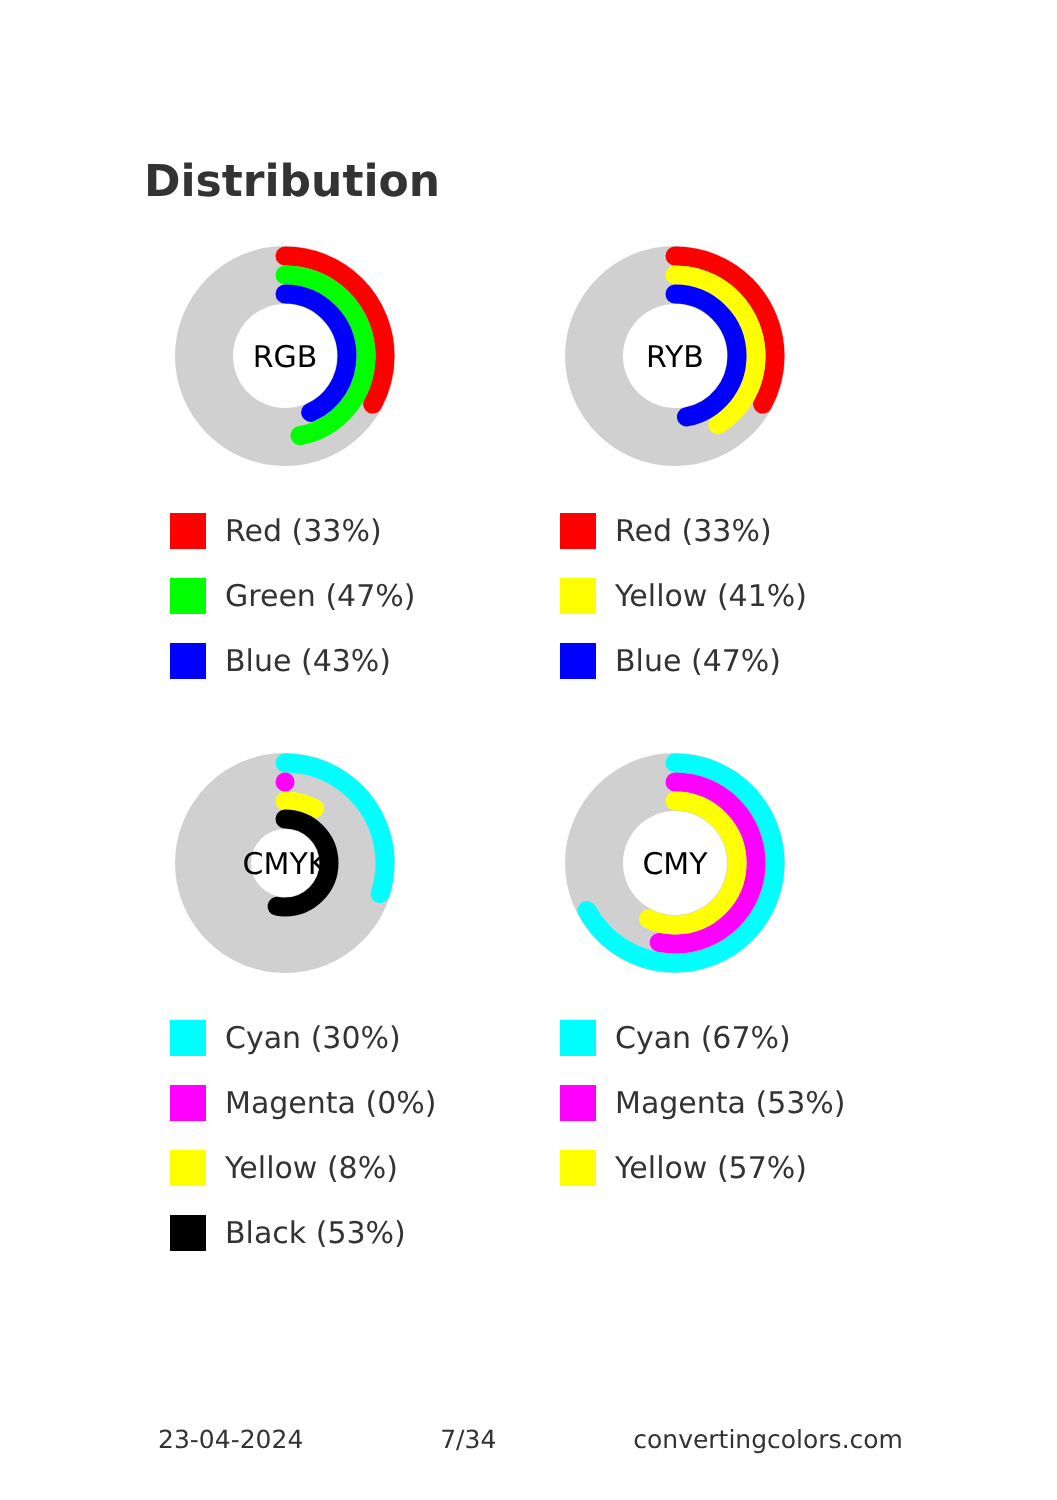Distribution
RGB
Red (33%)
Green (47%)
Blue (43%)
RYB
Red (33%)
Yellow (41%)
Blue (47%)
CMYK
Cyan (30%)
Magenta (0%)
Yellow (8%)
Black (53%)
CMY
Cyan (67%)
Magenta (53%)
Yellow (57%)
23-04-2024 7/34 convertingcolors.com